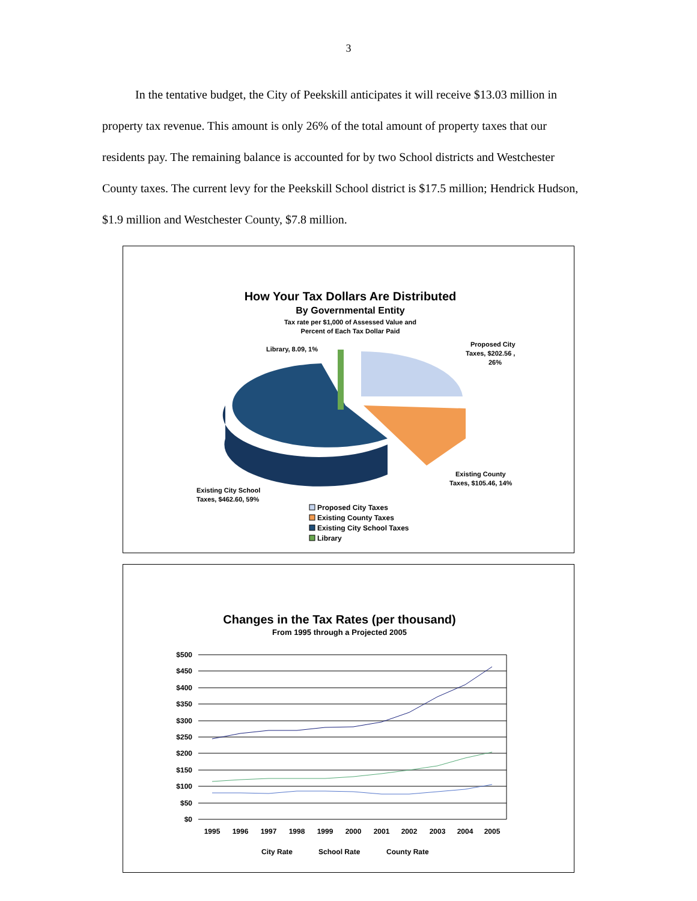3
In the tentative budget, the City of Peekskill anticipates it will receive $13.03 million in property tax revenue. This amount is only 26% of the total amount of property taxes that our residents pay. The remaining balance is accounted for by two School districts and Westchester County taxes. The current levy for the Peekskill School district is $17.5 million; Hendrick Hudson, $1.9 million and Westchester County, $7.8 million.
How Your Tax Dollars Are Distributed
By Governmental Entity
Tax rate per $1,000 of Assessed Value and
Percent of Each Tax Dollar Paid
Library, 8.09, 1%
Proposed City
Taxes, $202.56 ,
26%
Existing County
Taxes, $105.46, 14%
Existing City School
Taxes, $462.60, 59%
Proposed City Taxes
Existing County Taxes
Existing City School Taxes
Library
Changes in the Tax Rates (per thousand)
From 1995 through a Projected 2005
$500
$450
$400
$350
$300
$250
$200
$150
$100
$50
$0
1995
1996
1997
1998
1999
2000
2001
2002
2003
2004
2005
City Rate
School Rate
County Rate